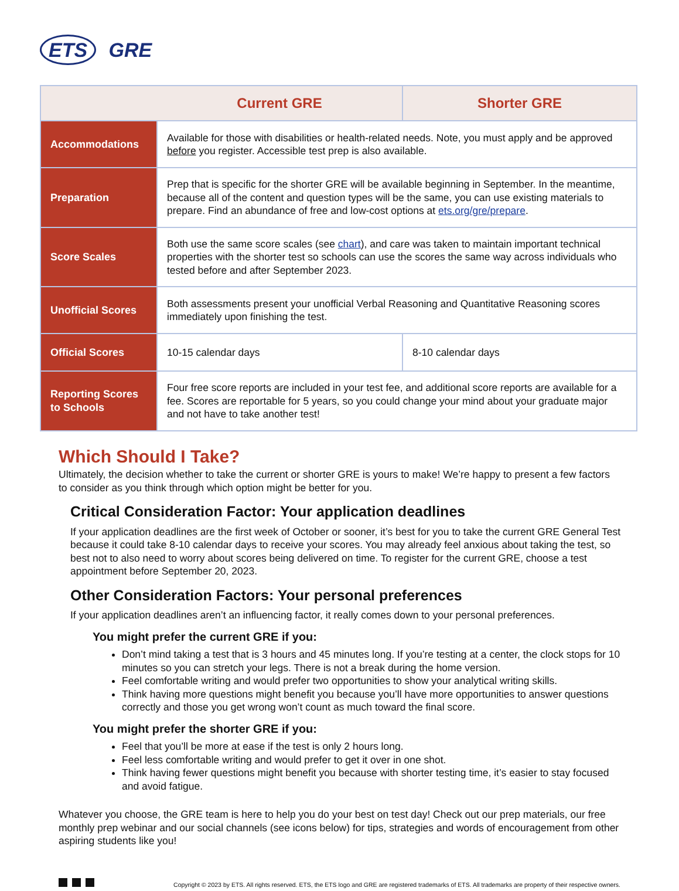ETS GRE
| | Current GRE | Shorter GRE |
| --- | --- | --- |
| Accommodations | Available for those with disabilities or health-related needs. Note, you must apply and be approved before you register. Accessible test prep is also available. | |
| Preparation | Prep that is specific for the shorter GRE will be available beginning in September. In the meantime, because all of the content and question types will be the same, you can use existing materials to prepare. Find an abundance of free and low-cost options at ets.org/gre/prepare . | |
| Score Scales | Both use the same score scales (see chart ), and care was taken to maintain important technical properties with the shorter test so schools can use the scores the same way across individuals who tested before and after September 2023. | |
| Unofficial Scores | Both assessments present your unofficial Verbal Reasoning and Quantitative Reasoning scores immediately upon finishing the test. | |
| Official Scores | 10-15 calendar days | 8-10 calendar days |
| Reporting Scores to Schools | Four free score reports are included in your test fee, and additional score reports are available for a fee. Scores are reportable for 5 years, so you could change your mind about your graduate major and not have to take another test! | |
Which Should I Take?
Ultimately, the decision whether to take the current or shorter GRE is yours to make! We’re happy to present a few factors to consider as you think through which option might be better for you.
Critical Consideration Factor: Your application deadlines
If your application deadlines are the first week of October or sooner, it’s best for you to take the current GRE General Test because it could take 8-10 calendar days to receive your scores. You may already feel anxious about taking the test, so best not to also need to worry about scores being delivered on time. To register for the current GRE, choose a test appointment before September 20, 2023.
Other Consideration Factors: Your personal preferences
If your application deadlines aren’t an influencing factor, it really comes down to your personal preferences.
You might prefer the current GRE if you:
Don’t mind taking a test that is 3 hours and 45 minutes long. If you’re testing at a center, the clock stops for 10 minutes so you can stretch your legs. There is not a break during the home version.
Feel comfortable writing and would prefer two opportunities to show your analytical writing skills.
Think having more questions might benefit you because you’ll have more opportunities to answer questions correctly and those you get wrong won’t count as much toward the final score.
You might prefer the shorter GRE if you:
Feel that you’ll be more at ease if the test is only 2 hours long.
Feel less comfortable writing and would prefer to get it over in one shot.
Think having fewer questions might benefit you because with shorter testing time, it’s easier to stay focused and avoid fatigue.
Whatever you choose, the GRE team is here to help you do your best on test day! Check out our prep materials, our free monthly prep webinar and our social channels (see icons below) for tips, strategies and words of encouragement from other aspiring students like you!
Copyright © 2023 by ETS. All rights reserved. ETS, the ETS logo and GRE are registered trademarks of ETS. All trademarks are property of their respective owners.